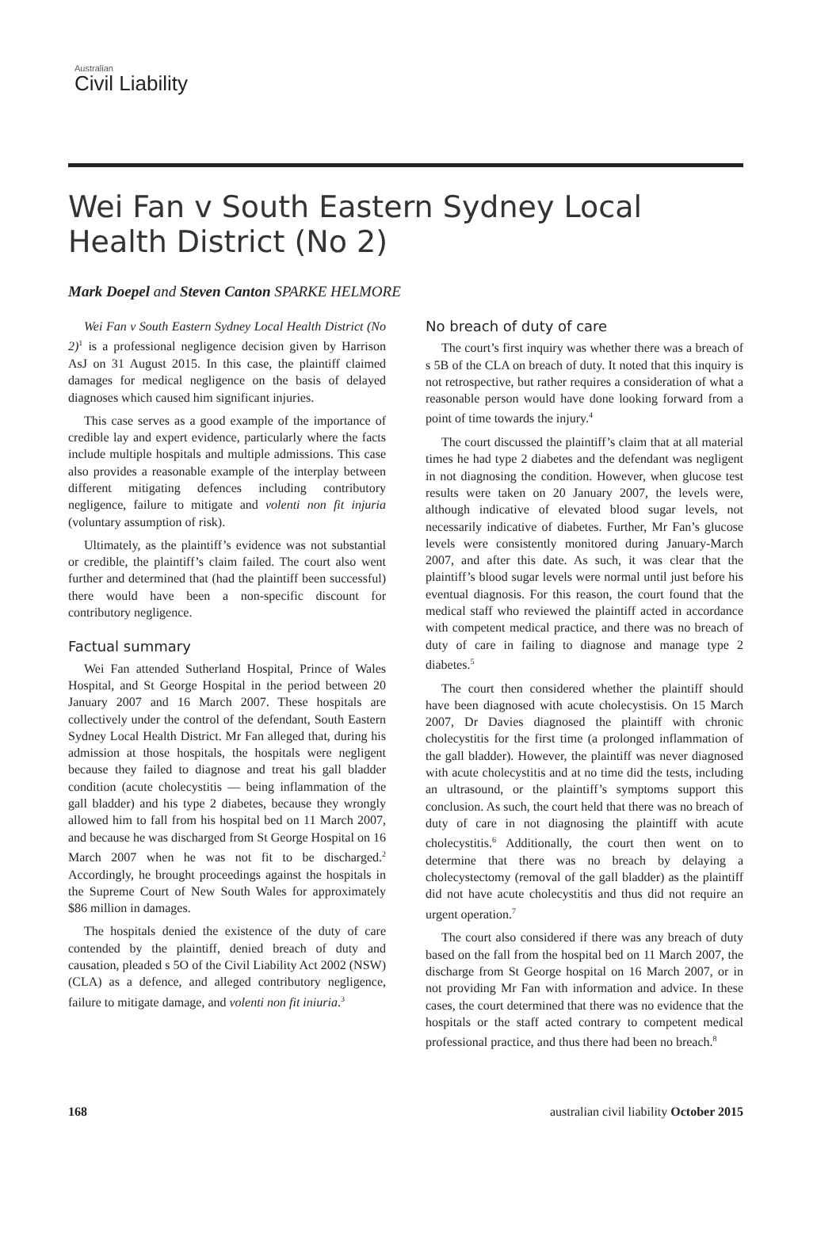Australian
Civil Liability
Wei Fan v South Eastern Sydney Local Health District (No 2)
Mark Doepel and Steven Canton SPARKE HELMORE
Wei Fan v South Eastern Sydney Local Health District (No 2)<sup>1</sup> is a professional negligence decision given by Harrison AsJ on 31 August 2015. In this case, the plaintiff claimed damages for medical negligence on the basis of delayed diagnoses which caused him significant injuries.
This case serves as a good example of the importance of credible lay and expert evidence, particularly where the facts include multiple hospitals and multiple admissions. This case also provides a reasonable example of the interplay between different mitigating defences including contributory negligence, failure to mitigate and volenti non fit injuria (voluntary assumption of risk).
Ultimately, as the plaintiff’s evidence was not substantial or credible, the plaintiff’s claim failed. The court also went further and determined that (had the plaintiff been successful) there would have been a non-specific discount for contributory negligence.
Factual summary
Wei Fan attended Sutherland Hospital, Prince of Wales Hospital, and St George Hospital in the period between 20 January 2007 and 16 March 2007. These hospitals are collectively under the control of the defendant, South Eastern Sydney Local Health District. Mr Fan alleged that, during his admission at those hospitals, the hospitals were negligent because they failed to diagnose and treat his gall bladder condition (acute cholecystitis — being inflammation of the gall bladder) and his type 2 diabetes, because they wrongly allowed him to fall from his hospital bed on 11 March 2007, and because he was discharged from St George Hospital on 16 March 2007 when he was not fit to be discharged.<sup>2</sup> Accordingly, he brought proceedings against the hospitals in the Supreme Court of New South Wales for approximately $86 million in damages.
The hospitals denied the existence of the duty of care contended by the plaintiff, denied breach of duty and causation, pleaded s 5O of the Civil Liability Act 2002 (NSW) (CLA) as a defence, and alleged contributory negligence, failure to mitigate damage, and volenti non fit iniuria.<sup>3</sup>
No breach of duty of care
The court’s first inquiry was whether there was a breach of s 5B of the CLA on breach of duty. It noted that this inquiry is not retrospective, but rather requires a consideration of what a reasonable person would have done looking forward from a point of time towards the injury.<sup>4</sup>
The court discussed the plaintiff’s claim that at all material times he had type 2 diabetes and the defendant was negligent in not diagnosing the condition. However, when glucose test results were taken on 20 January 2007, the levels were, although indicative of elevated blood sugar levels, not necessarily indicative of diabetes. Further, Mr Fan’s glucose levels were consistently monitored during January-March 2007, and after this date. As such, it was clear that the plaintiff’s blood sugar levels were normal until just before his eventual diagnosis. For this reason, the court found that the medical staff who reviewed the plaintiff acted in accordance with competent medical practice, and there was no breach of duty of care in failing to diagnose and manage type 2 diabetes.<sup>5</sup>
The court then considered whether the plaintiff should have been diagnosed with acute cholecystisis. On 15 March 2007, Dr Davies diagnosed the plaintiff with chronic cholecystitis for the first time (a prolonged inflammation of the gall bladder). However, the plaintiff was never diagnosed with acute cholecystitis and at no time did the tests, including an ultrasound, or the plaintiff’s symptoms support this conclusion. As such, the court held that there was no breach of duty of care in not diagnosing the plaintiff with acute cholecystitis.<sup>6</sup> Additionally, the court then went on to determine that there was no breach by delaying a cholecystectomy (removal of the gall bladder) as the plaintiff did not have acute cholecystitis and thus did not require an urgent operation.<sup>7</sup>
The court also considered if there was any breach of duty based on the fall from the hospital bed on 11 March 2007, the discharge from St George hospital on 16 March 2007, or in not providing Mr Fan with information and advice. In these cases, the court determined that there was no evidence that the hospitals or the staff acted contrary to competent medical professional practice, and thus there had been no breach.<sup>8</sup>
168 australian civil liability October 2015